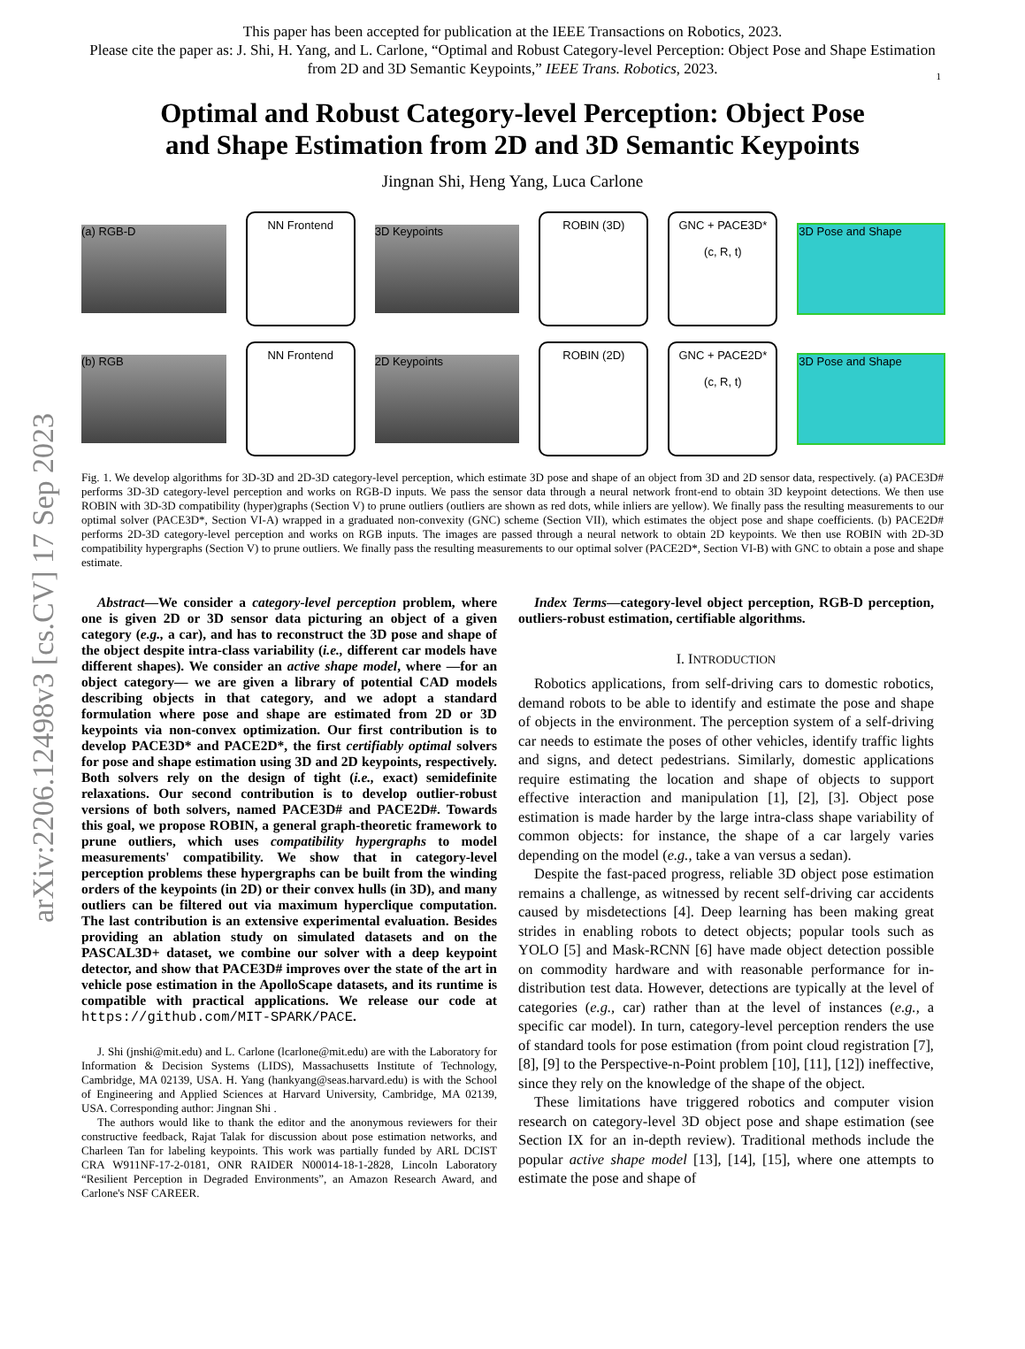arXiv:2206.12498v3 [cs.CV] 17 Sep 2023
1
This paper has been accepted for publication at the IEEE Transactions on Robotics, 2023.
Please cite the paper as: J. Shi, H. Yang, and L. Carlone, “Optimal and Robust Category-level Perception: Object Pose and Shape Estimation from 2D and 3D Semantic Keypoints,” IEEE Trans. Robotics, 2023.
Optimal and Robust Category-level Perception: Object Pose
and Shape Estimation from 2D and 3D Semantic Keypoints
Jingnan Shi, Heng Yang, Luca Carlone
(a) RGB-D
NN Frontend
3D Keypoints
ROBIN (3D)
GNC + PACE3D*
(c, R, t)
3D Pose and Shape
(b) RGB
NN Frontend
2D Keypoints
ROBIN (2D)
GNC + PACE2D*
(c, R, t)
3D Pose and Shape
Fig. 1. We develop algorithms for 3D-3D and 2D-3D category-level perception, which estimate 3D pose and shape of an object from 3D and 2D sensor data, respectively. (a) PACE3D# performs 3D-3D category-level perception and works on RGB-D inputs. We pass the sensor data through a neural network front-end to obtain 3D keypoint detections. We then use ROBIN with 3D-3D compatibility (hyper)graphs (Section V) to prune outliers (outliers are shown as red dots, while inliers are yellow). We finally pass the resulting measurements to our optimal solver (PACE3D*, Section VI-A) wrapped in a graduated non-convexity (GNC) scheme (Section VII), which estimates the object pose and shape coefficients. (b) PACE2D# performs 2D-3D category-level perception and works on RGB inputs. The images are passed through a neural network to obtain 2D keypoints. We then use ROBIN with 2D-3D compatibility hypergraphs (Section V) to prune outliers. We finally pass the resulting measurements to our optimal solver (PACE2D*, Section VI-B) with GNC to obtain a pose and shape estimate.
Abstract—We consider a category-level perception problem, where one is given 2D or 3D sensor data picturing an object of a given category (e.g., a car), and has to reconstruct the 3D pose and shape of the object despite intra-class variability (i.e., different car models have different shapes). We consider an active shape model, where —for an object category— we are given a library of potential CAD models describing objects in that category, and we adopt a standard formulation where pose and shape are estimated from 2D or 3D keypoints via non-convex optimization. Our first contribution is to develop PACE3D* and PACE2D*, the first certifiably optimal solvers for pose and shape estimation using 3D and 2D keypoints, respectively. Both solvers rely on the design of tight (i.e., exact) semidefinite relaxations. Our second contribution is to develop outlier-robust versions of both solvers, named PACE3D# and PACE2D#. Towards this goal, we propose ROBIN, a general graph-theoretic framework to prune outliers, which uses compatibility hypergraphs to model measurements' compatibility. We show that in category-level perception problems these hypergraphs can be built from the winding orders of the keypoints (in 2D) or their convex hulls (in 3D), and many outliers can be filtered out via maximum hyperclique computation. The last contribution is an extensive experimental evaluation. Besides providing an ablation study on simulated datasets and on the PASCAL3D+ dataset, we combine our solver with a deep keypoint detector, and show that PACE3D# improves over the state of the art in vehicle pose estimation in the ApolloScape datasets, and its runtime is compatible with practical applications. We release our code at https://github.com/MIT-SPARK/PACE.
J. Shi (jnshi@mit.edu) and L. Carlone (lcarlone@mit.edu) are with the Laboratory for Information & Decision Systems (LIDS), Massachusetts Institute of Technology, Cambridge, MA 02139, USA. H. Yang (hankyang@seas.harvard.edu) is with the School of Engineering and Applied Sciences at Harvard University, Cambridge, MA 02139, USA. Corresponding author: Jingnan Shi .
The authors would like to thank the editor and the anonymous reviewers for their constructive feedback, Rajat Talak for discussion about pose estimation networks, and Charleen Tan for labeling keypoints. This work was partially funded by ARL DCIST CRA W911NF-17-2-0181, ONR RAIDER N00014-18-1-2828, Lincoln Laboratory “Resilient Perception in Degraded Environments”, an Amazon Research Award, and Carlone's NSF CAREER.
Index Terms—category-level object perception, RGB-D perception, outliers-robust estimation, certifiable algorithms.
I. INTRODUCTION
Robotics applications, from self-driving cars to domestic robotics, demand robots to be able to identify and estimate the pose and shape of objects in the environment. The perception system of a self-driving car needs to estimate the poses of other vehicles, identify traffic lights and signs, and detect pedestrians. Similarly, domestic applications require estimating the location and shape of objects to support effective interaction and manipulation [1], [2], [3]. Object pose estimation is made harder by the large intra-class shape variability of common objects: for instance, the shape of a car largely varies depending on the model (e.g., take a van versus a sedan).
Despite the fast-paced progress, reliable 3D object pose estimation remains a challenge, as witnessed by recent self-driving car accidents caused by misdetections [4]. Deep learning has been making great strides in enabling robots to detect objects; popular tools such as YOLO [5] and Mask-RCNN [6] have made object detection possible on commodity hardware and with reasonable performance for in-distribution test data. However, detections are typically at the level of categories (e.g., car) rather than at the level of instances (e.g., a specific car model). In turn, category-level perception renders the use of standard tools for pose estimation (from point cloud registration [7], [8], [9] to the Perspective-n-Point problem [10], [11], [12]) ineffective, since they rely on the knowledge of the shape of the object.
These limitations have triggered robotics and computer vision research on category-level 3D object pose and shape estimation (see Section IX for an in-depth review). Traditional methods include the popular active shape model [13], [14], [15], where one attempts to estimate the pose and shape of